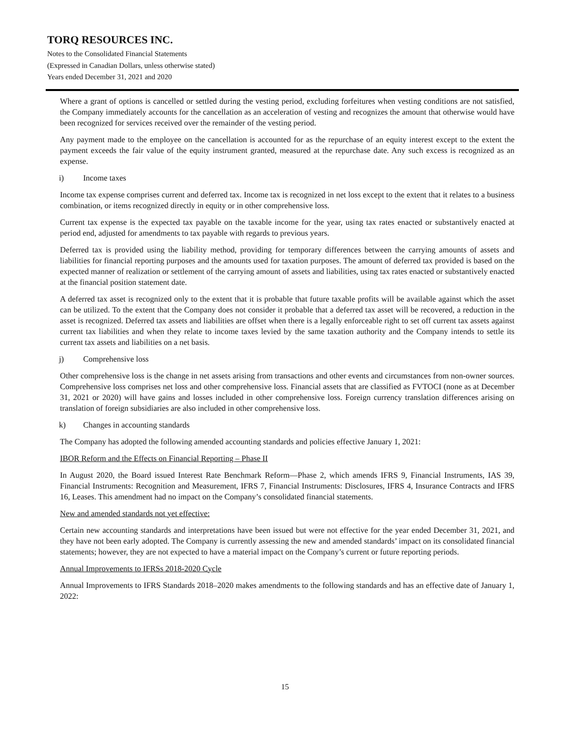TORQ RESOURCES INC.
Notes to the Consolidated Financial Statements
(Expressed in Canadian Dollars, unless otherwise stated)
Years ended December 31, 2021 and 2020
Where a grant of options is cancelled or settled during the vesting period, excluding forfeitures when vesting conditions are not satisfied, the Company immediately accounts for the cancellation as an acceleration of vesting and recognizes the amount that otherwise would have been recognized for services received over the remainder of the vesting period.
Any payment made to the employee on the cancellation is accounted for as the repurchase of an equity interest except to the extent the payment exceeds the fair value of the equity instrument granted, measured at the repurchase date. Any such excess is recognized as an expense.
i) Income taxes
Income tax expense comprises current and deferred tax. Income tax is recognized in net loss except to the extent that it relates to a business combination, or items recognized directly in equity or in other comprehensive loss.
Current tax expense is the expected tax payable on the taxable income for the year, using tax rates enacted or substantively enacted at period end, adjusted for amendments to tax payable with regards to previous years.
Deferred tax is provided using the liability method, providing for temporary differences between the carrying amounts of assets and liabilities for financial reporting purposes and the amounts used for taxation purposes. The amount of deferred tax provided is based on the expected manner of realization or settlement of the carrying amount of assets and liabilities, using tax rates enacted or substantively enacted at the financial position statement date.
A deferred tax asset is recognized only to the extent that it is probable that future taxable profits will be available against which the asset can be utilized. To the extent that the Company does not consider it probable that a deferred tax asset will be recovered, a reduction in the asset is recognized. Deferred tax assets and liabilities are offset when there is a legally enforceable right to set off current tax assets against current tax liabilities and when they relate to income taxes levied by the same taxation authority and the Company intends to settle its current tax assets and liabilities on a net basis.
j) Comprehensive loss
Other comprehensive loss is the change in net assets arising from transactions and other events and circumstances from non-owner sources. Comprehensive loss comprises net loss and other comprehensive loss. Financial assets that are classified as FVTOCI (none as at December 31, 2021 or 2020) will have gains and losses included in other comprehensive loss. Foreign currency translation differences arising on translation of foreign subsidiaries are also included in other comprehensive loss.
k) Changes in accounting standards
The Company has adopted the following amended accounting standards and policies effective January 1, 2021:
IBOR Reform and the Effects on Financial Reporting – Phase II
In August 2020, the Board issued Interest Rate Benchmark Reform—Phase 2, which amends IFRS 9, Financial Instruments, IAS 39, Financial Instruments: Recognition and Measurement, IFRS 7, Financial Instruments: Disclosures, IFRS 4, Insurance Contracts and IFRS 16, Leases. This amendment had no impact on the Company’s consolidated financial statements.
New and amended standards not yet effective:
Certain new accounting standards and interpretations have been issued but were not effective for the year ended December 31, 2021, and they have not been early adopted. The Company is currently assessing the new and amended standards’ impact on its consolidated financial statements; however, they are not expected to have a material impact on the Company’s current or future reporting periods.
Annual Improvements to IFRSs 2018-2020 Cycle
Annual Improvements to IFRS Standards 2018–2020 makes amendments to the following standards and has an effective date of January 1, 2022:
15